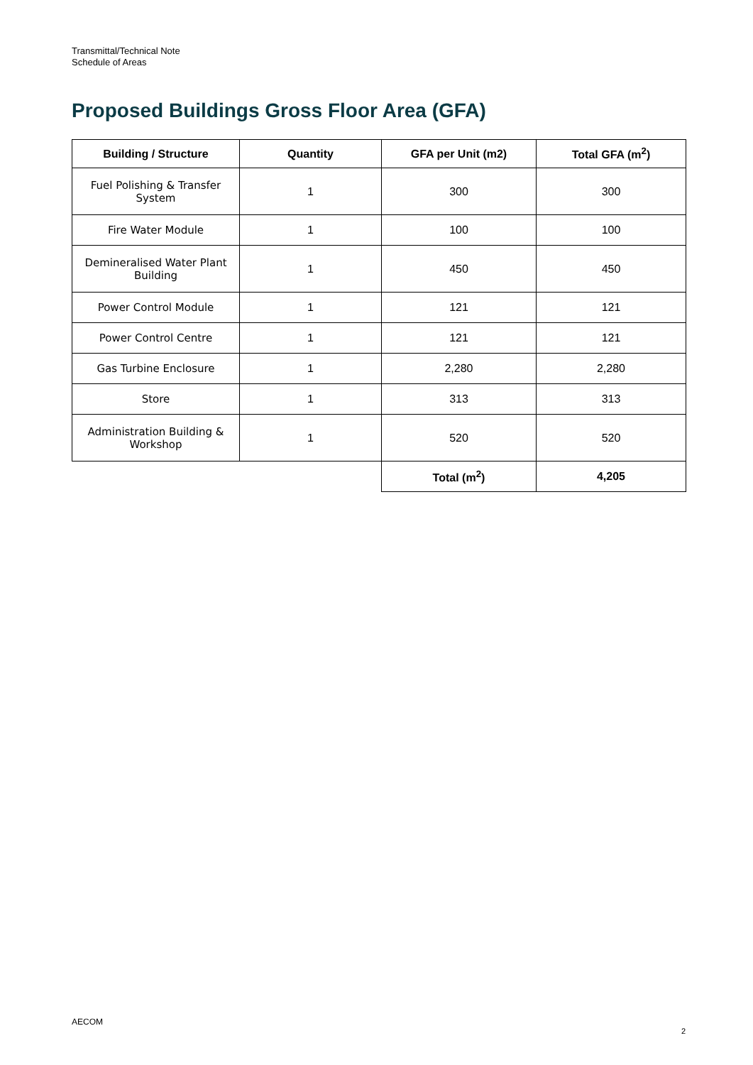Transmittal/Technical Note
Schedule of Areas
Proposed Buildings Gross Floor Area (GFA)
| Building / Structure | Quantity | GFA per Unit (m2) | Total GFA (m<sup>2</sup>) |
| --- | --- | --- | --- |
| Fuel Polishing & Transfer System | 1 | 300 | 300 |
| Fire Water Module | 1 | 100 | 100 |
| Demineralised Water Plant Building | 1 | 450 | 450 |
| Power Control Module | 1 | 121 | 121 |
| Power Control Centre | 1 | 121 | 121 |
| Gas Turbine Enclosure | 1 | 2,280 | 2,280 |
| Store | 1 | 313 | 313 |
| Administration Building & Workshop | 1 | 520 | 520 |
| | | Total (m<sup>2</sup>) | 4,205 |
AECOM
2